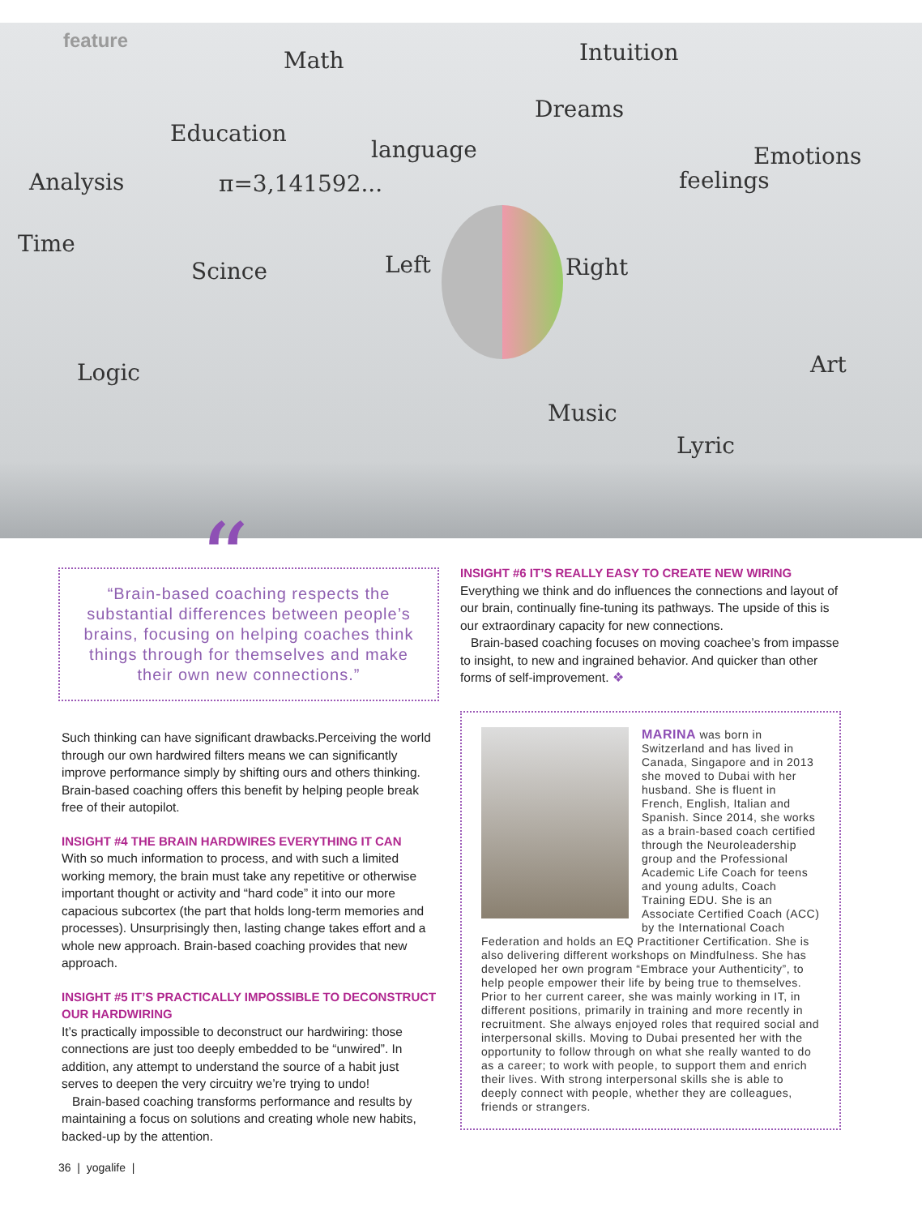feature
Math Intuition
Dreams
Education
language Emotions
Analysis π=3,141592... feelings
Time
Scince Left Right
Art Logic
Music
Lyric
“
“Brain-based coaching respects the substantial differences between people’s brains, focusing on helping coaches think things through for themselves and make their own new connections.”
Such thinking can have significant drawbacks.Perceiving the world through our own hardwired filters means we can significantly improve performance simply by shifting ours and others thinking. Brain-based coaching offers this benefit by helping people break free of their autopilot.
INSIGHT #4 THE BRAIN HARDWIRES EVERYTHING IT CAN
With so much information to process, and with such a limited working memory, the brain must take any repetitive or otherwise important thought or activity and “hard code” it into our more capacious subcortex (the part that holds long-term memories and processes). Unsurprisingly then, lasting change takes effort and a whole new approach. Brain-based coaching provides that new approach.
INSIGHT #5 IT’S PRACTICALLY IMPOSSIBLE TO DECONSTRUCT OUR HARDWIRING
It’s practically impossible to deconstruct our hardwiring: those connections are just too deeply embedded to be “unwired”. In addition, any attempt to understand the source of a habit just serves to deepen the very circuitry we’re trying to undo!
Brain-based coaching transforms performance and results by maintaining a focus on solutions and creating whole new habits, backed-up by the attention.
INSIGHT #6 IT’S REALLY EASY TO CREATE NEW WIRING
Everything we think and do influences the connections and layout of our brain, continually fine-tuning its pathways. The upside of this is our extraordinary capacity for new connections.
Brain-based coaching focuses on moving coachee’s from impasse to insight, to new and ingrained behavior. And quicker than other forms of self-improvement. ❖
MARINA was born in Switzerland and has lived in Canada, Singapore and in 2013 she moved to Dubai with her husband. She is fluent in French, English, Italian and Spanish. Since 2014, she works as a brain-based coach certified through the Neuroleadership group and the Professional Academic Life Coach for teens and young adults, Coach Training EDU. She is an Associate Certified Coach (ACC) by the International Coach Federation and holds an EQ Practitioner Certification. She is also delivering different workshops on Mindfulness. She has developed her own program “Embrace your Authenticity”, to help people empower their life by being true to themselves. Prior to her current career, she was mainly working in IT, in different positions, primarily in training and more recently in recruitment. She always enjoyed roles that required social and interpersonal skills. Moving to Dubai presented her with the opportunity to follow through on what she really wanted to do as a career; to work with people, to support them and enrich their lives. With strong interpersonal skills she is able to deeply connect with people, whether they are colleagues, friends or strangers.
36 | yogalife |